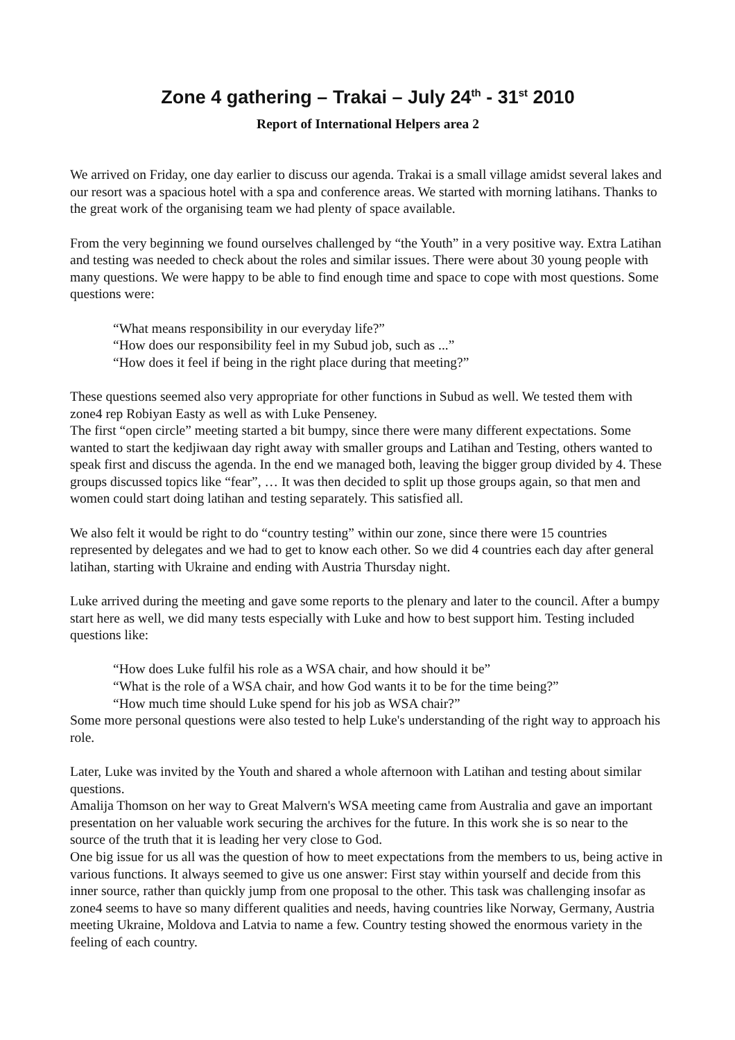Zone 4 gathering – Trakai – July 24<sup>th</sup> - 31<sup>st</sup> 2010
Report of International Helpers area 2
We arrived on Friday, one day earlier to discuss our agenda. Trakai is a small village amidst several lakes and our resort was a spacious hotel with a spa and conference areas. We started with morning latihans. Thanks to the great work of the organising team we had plenty of space available.
From the very beginning we found ourselves challenged by “the Youth” in a very positive way. Extra Latihan and testing was needed to check about the roles and similar issues. There were about 30 young people with many questions. We were happy to be able to find enough time and space to cope with most questions. Some questions were:
“What means responsibility in our everyday life?”
“How does our responsibility feel in my Subud job, such as ...”
“How does it feel if being in the right place during that meeting?”
These questions seemed also very appropriate for other functions in Subud as well. We tested them with zone4 rep Robiyan Easty as well as with Luke Penseney.
The first “open circle” meeting started a bit bumpy, since there were many different expectations. Some wanted to start the kedjiwaan day right away with smaller groups and Latihan and Testing, others wanted to speak first and discuss the agenda. In the end we managed both, leaving the bigger group divided by 4. These groups discussed topics like “fear”, … It was then decided to split up those groups again, so that men and women could start doing latihan and testing separately. This satisfied all.
We also felt it would be right to do “country testing” within our zone, since there were 15 countries represented by delegates and we had to get to know each other. So we did 4 countries each day after general latihan, starting with Ukraine and ending with Austria Thursday night.
Luke arrived during the meeting and gave some reports to the plenary and later to the council. After a bumpy start here as well, we did many tests especially with Luke and how to best support him. Testing included questions like:
“How does Luke fulfil his role as a WSA chair, and how should it be”
“What is the role of a WSA chair, and how God wants it to be for the time being?”
“How much time should Luke spend for his job as WSA chair?”
Some more personal questions were also tested to help Luke's understanding of the right way to approach his role.
Later, Luke was invited by the Youth and shared a whole afternoon with Latihan and testing about similar questions.
Amalija Thomson on her way to Great Malvern's WSA meeting came from Australia and gave an important presentation on her valuable work securing the archives for the future. In this work she is so near to the source of the truth that it is leading her very close to God.
One big issue for us all was the question of how to meet expectations from the members to us, being active in various functions. It always seemed to give us one answer: First stay within yourself and decide from this inner source, rather than quickly jump from one proposal to the other. This task was challenging insofar as zone4 seems to have so many different qualities and needs, having countries like Norway, Germany, Austria meeting Ukraine, Moldova and Latvia to name a few. Country testing showed the enormous variety in the feeling of each country.